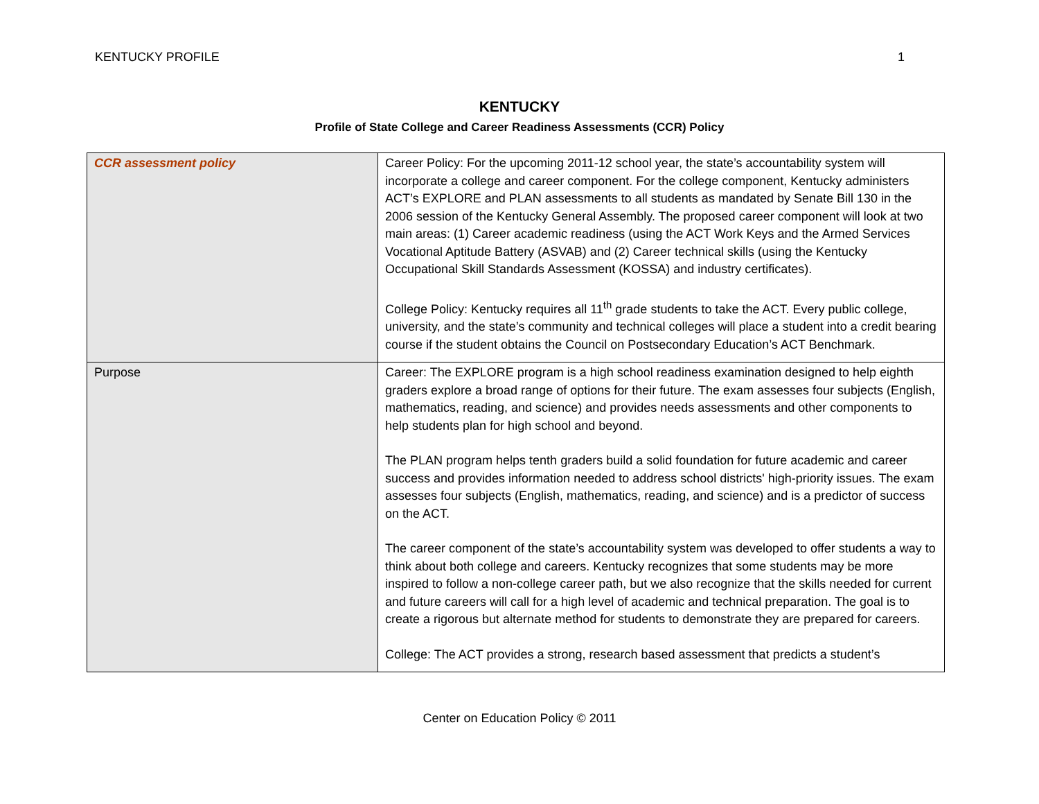KENTUCKY PROFILE 1
KENTUCKY
Profile of State College and Career Readiness Assessments (CCR) Policy
| CCR assessment policy | Career Policy: For the upcoming 2011-12 school year, the state’s accountability system will incorporate a college and career component. For the college component, Kentucky administers ACT’s EXPLORE and PLAN assessments to all students as mandated by Senate Bill 130 in the 2006 session of the Kentucky General Assembly. The proposed career component will look at two main areas: (1) Career academic readiness (using the ACT Work Keys and the Armed Services Vocational Aptitude Battery (ASVAB) and (2) Career technical skills (using the Kentucky Occupational Skill Standards Assessment (KOSSA) and industry certificates). College Policy: Kentucky requires all 11<sup>th</sup> grade students to take the ACT. Every public college, university, and the state’s community and technical colleges will place a student into a credit bearing course if the student obtains the Council on Postsecondary Education’s ACT Benchmark. |
| Purpose | Career: The EXPLORE program is a high school readiness examination designed to help eighth graders explore a broad range of options for their future. The exam assesses four subjects (English, mathematics, reading, and science) and provides needs assessments and other components to help students plan for high school and beyond. The PLAN program helps tenth graders build a solid foundation for future academic and career success and provides information needed to address school districts' high-priority issues. The exam assesses four subjects (English, mathematics, reading, and science) and is a predictor of success on the ACT. The career component of the state’s accountability system was developed to offer students a way to think about both college and careers. Kentucky recognizes that some students may be more inspired to follow a non-college career path, but we also recognize that the skills needed for current and future careers will call for a high level of academic and technical preparation. The goal is to create a rigorous but alternate method for students to demonstrate they are prepared for careers. College: The ACT provides a strong, research based assessment that predicts a student’s |
Center on Education Policy © 2011